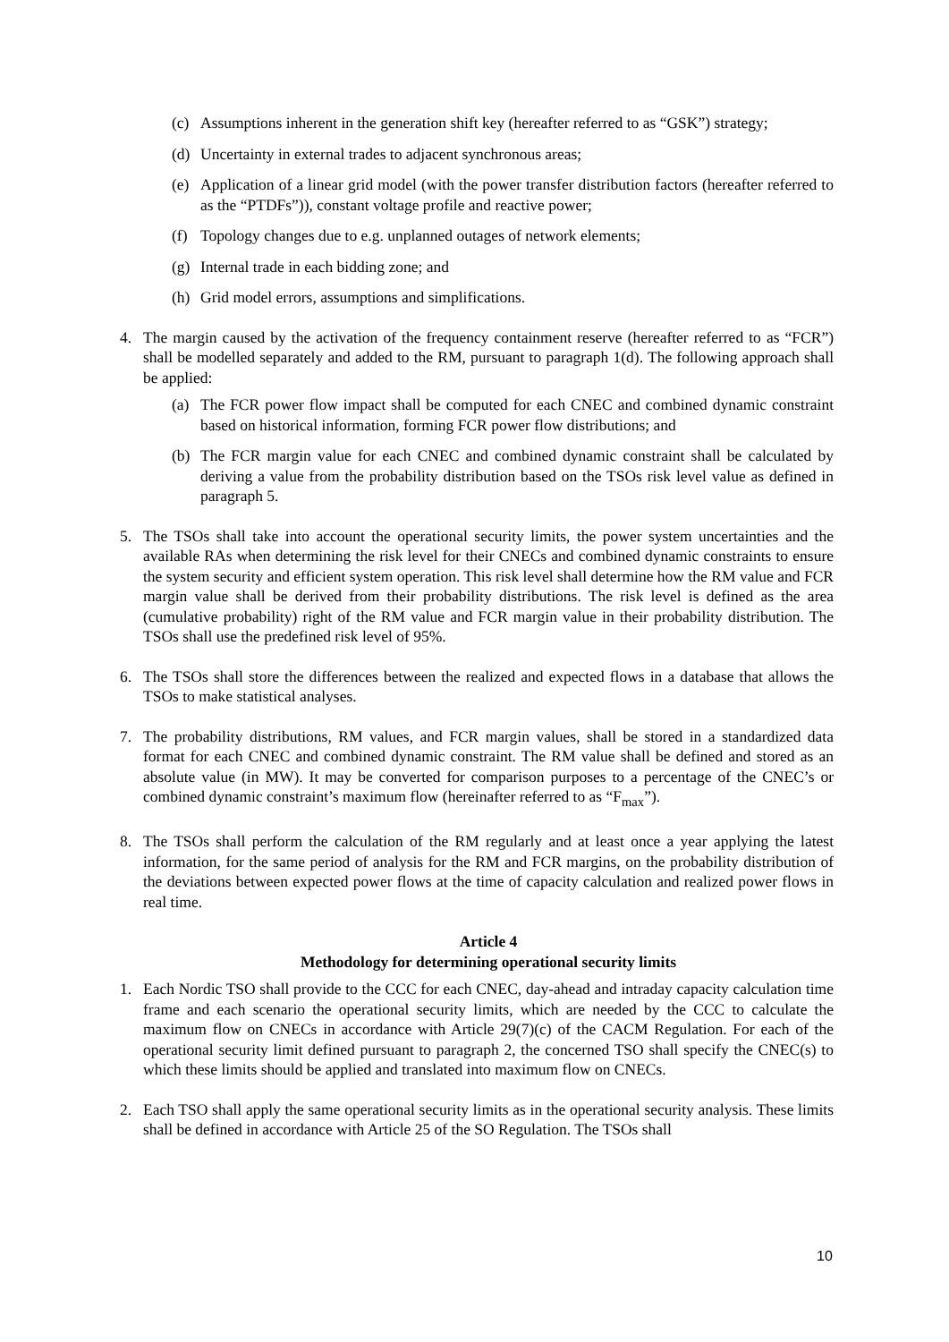(c) Assumptions inherent in the generation shift key (hereafter referred to as “GSK”) strategy;
(d) Uncertainty in external trades to adjacent synchronous areas;
(e) Application of a linear grid model (with the power transfer distribution factors (hereafter referred to as the “PTDFs”)), constant voltage profile and reactive power;
(f) Topology changes due to e.g. unplanned outages of network elements;
(g) Internal trade in each bidding zone; and
(h) Grid model errors, assumptions and simplifications.
4. The margin caused by the activation of the frequency containment reserve (hereafter referred to as “FCR”) shall be modelled separately and added to the RM, pursuant to paragraph 1(d). The following approach shall be applied:
(a) The FCR power flow impact shall be computed for each CNEC and combined dynamic constraint based on historical information, forming FCR power flow distributions; and
(b) The FCR margin value for each CNEC and combined dynamic constraint shall be calculated by deriving a value from the probability distribution based on the TSOs risk level value as defined in paragraph 5.
5. The TSOs shall take into account the operational security limits, the power system uncertainties and the available RAs when determining the risk level for their CNECs and combined dynamic constraints to ensure the system security and efficient system operation. This risk level shall determine how the RM value and FCR margin value shall be derived from their probability distributions. The risk level is defined as the area (cumulative probability) right of the RM value and FCR margin value in their probability distribution. The TSOs shall use the predefined risk level of 95%.
6. The TSOs shall store the differences between the realized and expected flows in a database that allows the TSOs to make statistical analyses.
7. The probability distributions, RM values, and FCR margin values, shall be stored in a standardized data format for each CNEC and combined dynamic constraint. The RM value shall be defined and stored as an absolute value (in MW). It may be converted for comparison purposes to a percentage of the CNEC’s or combined dynamic constraint’s maximum flow (hereinafter referred to as “F<sub>max</sub>”).
8. The TSOs shall perform the calculation of the RM regularly and at least once a year applying the latest information, for the same period of analysis for the RM and FCR margins, on the probability distribution of the deviations between expected power flows at the time of capacity calculation and realized power flows in real time.
Article 4
Methodology for determining operational security limits
1. Each Nordic TSO shall provide to the CCC for each CNEC, day-ahead and intraday capacity calculation time frame and each scenario the operational security limits, which are needed by the CCC to calculate the maximum flow on CNECs in accordance with Article 29(7)(c) of the CACM Regulation. For each of the operational security limit defined pursuant to paragraph 2, the concerned TSO shall specify the CNEC(s) to which these limits should be applied and translated into maximum flow on CNECs.
2. Each TSO shall apply the same operational security limits as in the operational security analysis. These limits shall be defined in accordance with Article 25 of the SO Regulation. The TSOs shall
10